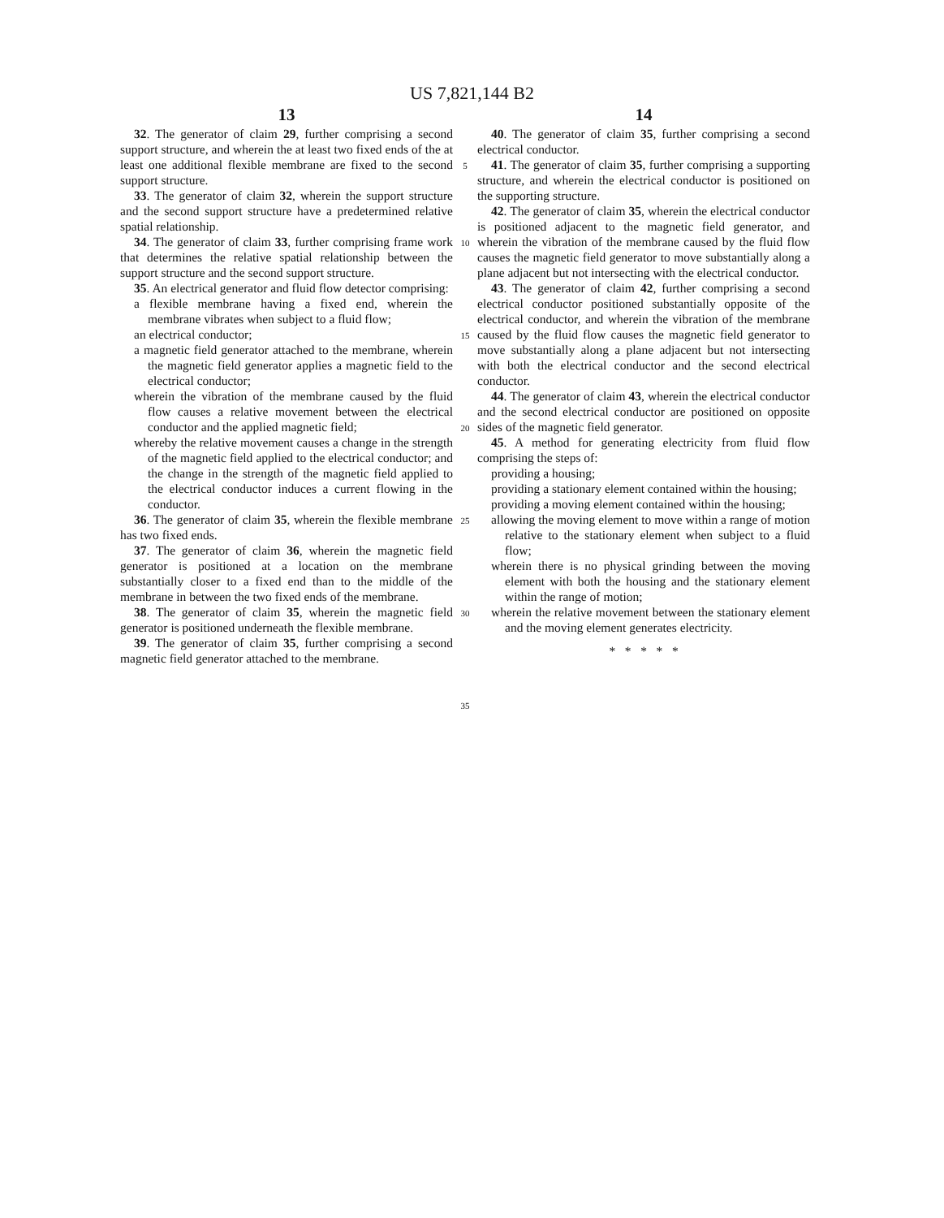US 7,821,144 B2
13
32. The generator of claim 29, further comprising a second support structure, and wherein the at least two fixed ends of the at least one additional flexible membrane are fixed to the second support structure.
33. The generator of claim 32, wherein the support structure and the second support structure have a predetermined relative spatial relationship.
34. The generator of claim 33, further comprising frame work that determines the relative spatial relationship between the support structure and the second support structure.
35. An electrical generator and fluid flow detector comprising:
a flexible membrane having a fixed end, wherein the membrane vibrates when subject to a fluid flow;
an electrical conductor;
a magnetic field generator attached to the membrane, wherein the magnetic field generator applies a magnetic field to the electrical conductor;
wherein the vibration of the membrane caused by the fluid flow causes a relative movement between the electrical conductor and the applied magnetic field;
whereby the relative movement causes a change in the strength of the magnetic field applied to the electrical conductor; and the change in the strength of the magnetic field applied to the electrical conductor induces a current flowing in the conductor.
36. The generator of claim 35, wherein the flexible membrane has two fixed ends.
37. The generator of claim 36, wherein the magnetic field generator is positioned at a location on the membrane substantially closer to a fixed end than to the middle of the membrane in between the two fixed ends of the membrane.
38. The generator of claim 35, wherein the magnetic field generator is positioned underneath the flexible membrane.
39. The generator of claim 35, further comprising a second magnetic field generator attached to the membrane.
5
10
15
20
25
30
35
14
40. The generator of claim 35, further comprising a second electrical conductor.
41. The generator of claim 35, further comprising a supporting structure, and wherein the electrical conductor is positioned on the supporting structure.
42. The generator of claim 35, wherein the electrical conductor is positioned adjacent to the magnetic field generator, and wherein the vibration of the membrane caused by the fluid flow causes the magnetic field generator to move substantially along a plane adjacent but not intersecting with the electrical conductor.
43. The generator of claim 42, further comprising a second electrical conductor positioned substantially opposite of the electrical conductor, and wherein the vibration of the membrane caused by the fluid flow causes the magnetic field generator to move substantially along a plane adjacent but not intersecting with both the electrical conductor and the second electrical conductor.
44. The generator of claim 43, wherein the electrical conductor and the second electrical conductor are positioned on opposite sides of the magnetic field generator.
45. A method for generating electricity from fluid flow comprising the steps of:
providing a housing;
providing a stationary element contained within the housing;
providing a moving element contained within the housing;
allowing the moving element to move within a range of motion relative to the stationary element when subject to a fluid flow;
wherein there is no physical grinding between the moving element with both the housing and the stationary element within the range of motion;
wherein the relative movement between the stationary element and the moving element generates electricity.
* * * * *